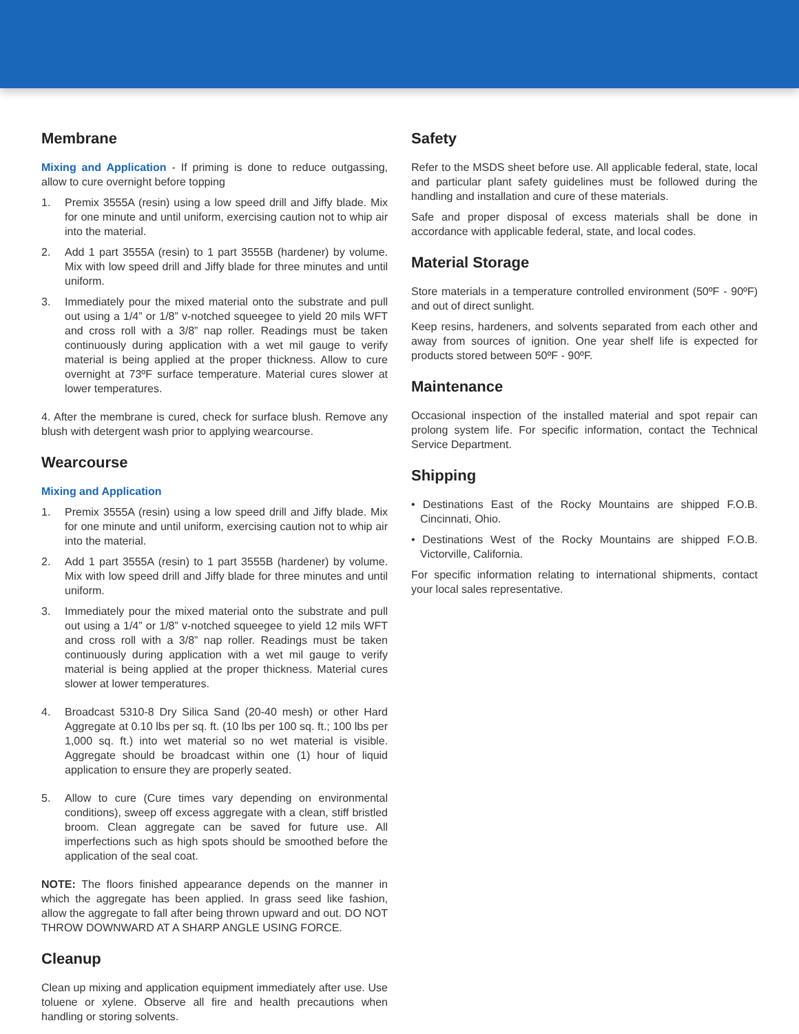Membrane
Mixing and Application - If priming is done to reduce outgassing, allow to cure overnight before topping
1. Premix 3555A (resin) using a low speed drill and Jiffy blade. Mix for one minute and until uniform, exercising caution not to whip air into the material.
2. Add 1 part 3555A (resin) to 1 part 3555B (hardener) by volume. Mix with low speed drill and Jiffy blade for three minutes and until uniform.
3. Immediately pour the mixed material onto the substrate and pull out using a 1/4” or 1/8” v-notched squeegee to yield 20 mils WFT and cross roll with a 3/8” nap roller. Readings must be taken continuously during application with a wet mil gauge to verify material is being applied at the proper thickness. Allow to cure overnight at 73ºF surface temperature. Material cures slower at lower temperatures.
4. After the membrane is cured, check for surface blush. Remove any blush with detergent wash prior to applying wearcourse.
Wearcourse
Mixing and Application
1. Premix 3555A (resin) using a low speed drill and Jiffy blade. Mix for one minute and until uniform, exercising caution not to whip air into the material.
2. Add 1 part 3555A (resin) to 1 part 3555B (hardener) by volume. Mix with low speed drill and Jiffy blade for three minutes and until uniform.
3. Immediately pour the mixed material onto the substrate and pull out using a 1/4” or 1/8” v-notched squeegee to yield 12 mils WFT and cross roll with a 3/8” nap roller. Readings must be taken continuously during application with a wet mil gauge to verify material is being applied at the proper thickness. Material cures slower at lower temperatures.
4. Broadcast 5310-8 Dry Silica Sand (20-40 mesh) or other Hard Aggregate at 0.10 lbs per sq. ft. (10 lbs per 100 sq. ft.; 100 lbs per 1,000 sq. ft.) into wet material so no wet material is visible. Aggregate should be broadcast within one (1) hour of liquid application to ensure they are properly seated.
5. Allow to cure (Cure times vary depending on environmental conditions), sweep off excess aggregate with a clean, stiff bristled broom. Clean aggregate can be saved for future use. All imperfections such as high spots should be smoothed before the application of the seal coat.
NOTE: The floors finished appearance depends on the manner in which the aggregate has been applied. In grass seed like fashion, allow the aggregate to fall after being thrown upward and out. DO NOT THROW DOWNWARD AT A SHARP ANGLE USING FORCE.
Cleanup
Clean up mixing and application equipment immediately after use. Use toluene or xylene. Observe all fire and health precautions when handling or storing solvents.
Safety
Refer to the MSDS sheet before use. All applicable federal, state, local and particular plant safety guidelines must be followed during the handling and installation and cure of these materials.
Safe and proper disposal of excess materials shall be done in accordance with applicable federal, state, and local codes.
Material Storage
Store materials in a temperature controlled environment (50ºF - 90ºF) and out of direct sunlight.
Keep resins, hardeners, and solvents separated from each other and away from sources of ignition. One year shelf life is expected for products stored between 50ºF - 90ºF.
Maintenance
Occasional inspection of the installed material and spot repair can prolong system life. For specific information, contact the Technical Service Department.
Shipping
• Destinations East of the Rocky Mountains are shipped F.O.B. Cincinnati, Ohio.
• Destinations West of the Rocky Mountains are shipped F.O.B. Victorville, California.
For specific information relating to international shipments, contact your local sales representative.